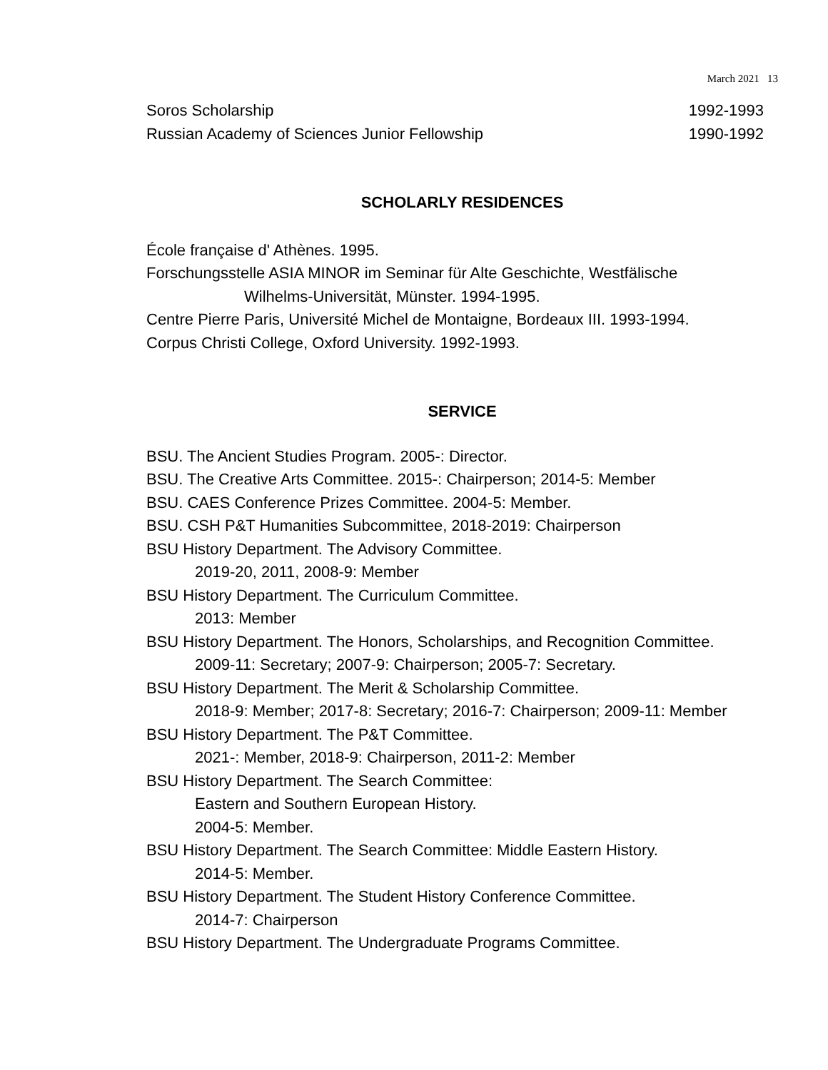March 2021 13
Soros Scholarship 1992-1993
Russian Academy of Sciences Junior Fellowship 1990-1992
SCHOLARLY RESIDENCES
École française d' Athènes. 1995.
Forschungsstelle ASIA MINOR im Seminar für Alte Geschichte, Westfälische
Wilhelms-Universität, Münster. 1994-1995.
Centre Pierre Paris, Université Michel de Montaigne, Bordeaux III. 1993-1994.
Corpus Christi College, Oxford University. 1992-1993.
SERVICE
BSU. The Ancient Studies Program. 2005-: Director.
BSU. The Creative Arts Committee. 2015-: Chairperson; 2014-5: Member
BSU. CAES Conference Prizes Committee. 2004-5: Member.
BSU. CSH P&T Humanities Subcommittee, 2018-2019: Chairperson
BSU History Department. The Advisory Committee.
2019-20, 2011, 2008-9: Member
BSU History Department. The Curriculum Committee.
2013: Member
BSU History Department. The Honors, Scholarships, and Recognition Committee.
2009-11: Secretary; 2007-9: Chairperson; 2005-7: Secretary.
BSU History Department. The Merit & Scholarship Committee.
2018-9: Member; 2017-8: Secretary; 2016-7: Chairperson; 2009-11: Member
BSU History Department. The P&T Committee.
2021-: Member, 2018-9: Chairperson, 2011-2: Member
BSU History Department. The Search Committee:
Eastern and Southern European History.
2004-5: Member.
BSU History Department. The Search Committee: Middle Eastern History.
2014-5: Member.
BSU History Department. The Student History Conference Committee.
2014-7: Chairperson
BSU History Department. The Undergraduate Programs Committee.